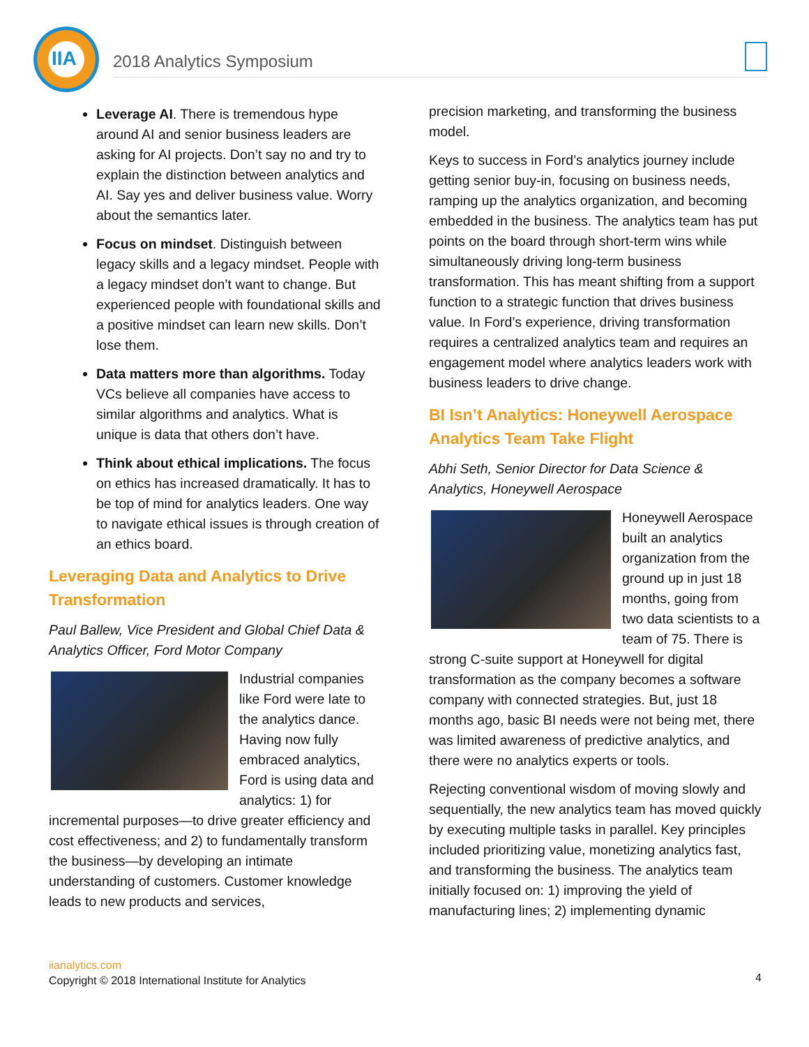IIA
2018 Analytics Symposium
Leverage AI. There is tremendous hype around AI and senior business leaders are asking for AI projects. Don’t say no and try to explain the distinction between analytics and AI. Say yes and deliver business value. Worry about the semantics later.
Focus on mindset. Distinguish between legacy skills and a legacy mindset. People with a legacy mindset don’t want to change. But experienced people with foundational skills and a positive mindset can learn new skills. Don’t lose them.
Data matters more than algorithms. Today VCs believe all companies have access to similar algorithms and analytics. What is unique is data that others don’t have.
Think about ethical implications. The focus on ethics has increased dramatically. It has to be top of mind for analytics leaders. One way to navigate ethical issues is through creation of an ethics board.
Leveraging Data and Analytics to Drive Transformation
Paul Ballew, Vice President and Global Chief Data & Analytics Officer, Ford Motor Company
Industrial companies like Ford were late to the analytics dance. Having now fully embraced analytics, Ford is using data and analytics: 1) for incremental purposes—to drive greater efficiency and cost effectiveness; and 2) to fundamentally transform the business—by developing an intimate understanding of customers. Customer knowledge leads to new products and services,
precision marketing, and transforming the business model.
Keys to success in Ford’s analytics journey include getting senior buy-in, focusing on business needs, ramping up the analytics organization, and becoming embedded in the business. The analytics team has put points on the board through short-term wins while simultaneously driving long-term business transformation. This has meant shifting from a support function to a strategic function that drives business value. In Ford’s experience, driving transformation requires a centralized analytics team and requires an engagement model where analytics leaders work with business leaders to drive change.
BI Isn’t Analytics: Honeywell Aerospace Analytics Team Take Flight
Abhi Seth, Senior Director for Data Science & Analytics, Honeywell Aerospace
Honeywell Aerospace built an analytics organization from the ground up in just 18 months, going from two data scientists to a team of 75. There is strong C-suite support at Honeywell for digital transformation as the company becomes a software company with connected strategies. But, just 18 months ago, basic BI needs were not being met, there was limited awareness of predictive analytics, and there were no analytics experts or tools.
Rejecting conventional wisdom of moving slowly and sequentially, the new analytics team has moved quickly by executing multiple tasks in parallel. Key principles included prioritizing value, monetizing analytics fast, and transforming the business. The analytics team initially focused on: 1) improving the yield of manufacturing lines; 2) implementing dynamic
iianalytics.com
Copyright © 2018 International Institute for Analytics
4